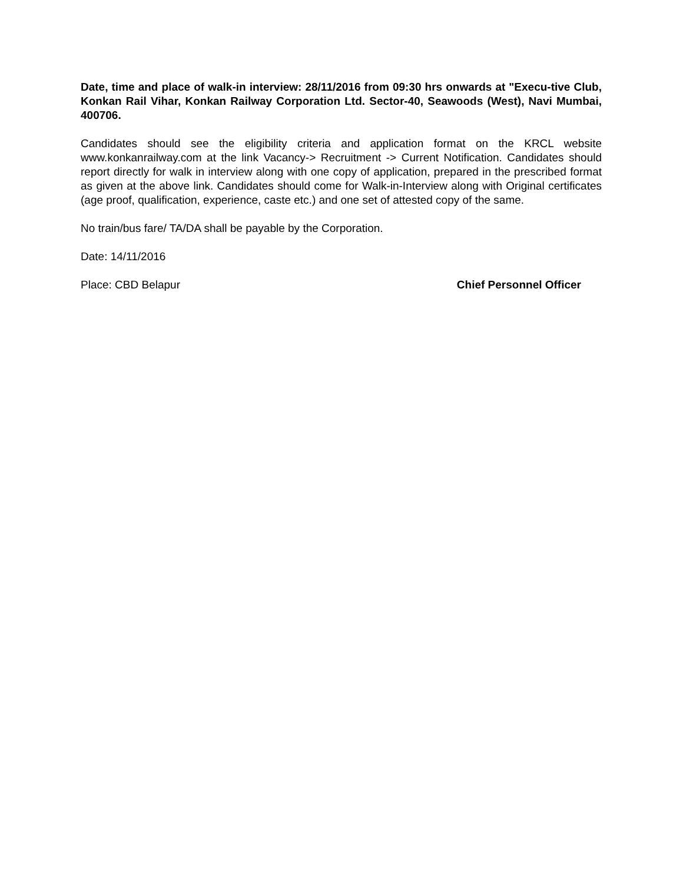Date, time and place of walk-in interview: 28/11/2016 from 09:30 hrs onwards at "Execu-tive Club, Konkan Rail Vihar, Konkan Railway Corporation Ltd. Sector-40, Seawoods (West), Navi Mumbai, 400706.
Candidates should see the eligibility criteria and application format on the KRCL website www.konkanrailway.com at the link Vacancy-> Recruitment -> Current Notification. Candidates should report directly for walk in interview along with one copy of application, prepared in the prescribed format as given at the above link. Candidates should come for Walk-in-Interview along with Original certificates (age proof, qualification, experience, caste etc.) and one set of attested copy of the same.
No train/bus fare/ TA/DA shall be payable by the Corporation.
Date: 14/11/2016
Place: CBD Belapur Chief Personnel Officer